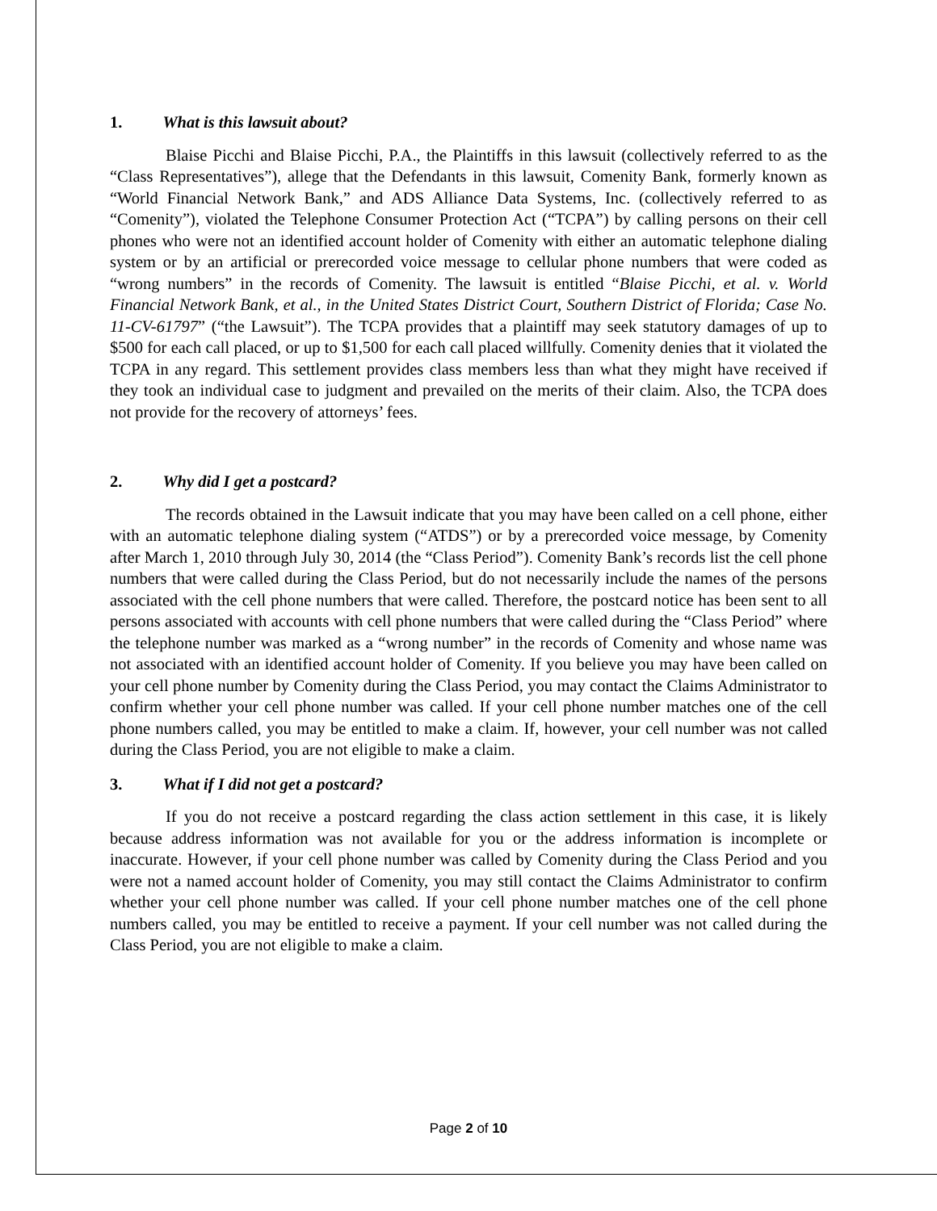1. What is this lawsuit about?
Blaise Picchi and Blaise Picchi, P.A., the Plaintiffs in this lawsuit (collectively referred to as the “Class Representatives”), allege that the Defendants in this lawsuit, Comenity Bank, formerly known as “World Financial Network Bank,” and ADS Alliance Data Systems, Inc. (collectively referred to as “Comenity”), violated the Telephone Consumer Protection Act (“TCPA”) by calling persons on their cell phones who were not an identified account holder of Comenity with either an automatic telephone dialing system or by an artificial or prerecorded voice message to cellular phone numbers that were coded as “wrong numbers” in the records of Comenity. The lawsuit is entitled “Blaise Picchi, et al. v. World Financial Network Bank, et al., in the United States District Court, Southern District of Florida; Case No. 11-CV-61797” (“the Lawsuit”). The TCPA provides that a plaintiff may seek statutory damages of up to $500 for each call placed, or up to $1,500 for each call placed willfully. Comenity denies that it violated the TCPA in any regard. This settlement provides class members less than what they might have received if they took an individual case to judgment and prevailed on the merits of their claim. Also, the TCPA does not provide for the recovery of attorneys’ fees.
2. Why did I get a postcard?
The records obtained in the Lawsuit indicate that you may have been called on a cell phone, either with an automatic telephone dialing system (“ATDS”) or by a prerecorded voice message, by Comenity after March 1, 2010 through July 30, 2014 (the “Class Period”). Comenity Bank’s records list the cell phone numbers that were called during the Class Period, but do not necessarily include the names of the persons associated with the cell phone numbers that were called. Therefore, the postcard notice has been sent to all persons associated with accounts with cell phone numbers that were called during the “Class Period” where the telephone number was marked as a “wrong number” in the records of Comenity and whose name was not associated with an identified account holder of Comenity. If you believe you may have been called on your cell phone number by Comenity during the Class Period, you may contact the Claims Administrator to confirm whether your cell phone number was called. If your cell phone number matches one of the cell phone numbers called, you may be entitled to make a claim. If, however, your cell number was not called during the Class Period, you are not eligible to make a claim.
3. What if I did not get a postcard?
If you do not receive a postcard regarding the class action settlement in this case, it is likely because address information was not available for you or the address information is incomplete or inaccurate. However, if your cell phone number was called by Comenity during the Class Period and you were not a named account holder of Comenity, you may still contact the Claims Administrator to confirm whether your cell phone number was called. If your cell phone number matches one of the cell phone numbers called, you may be entitled to receive a payment. If your cell number was not called during the Class Period, you are not eligible to make a claim.
Page 2 of 10